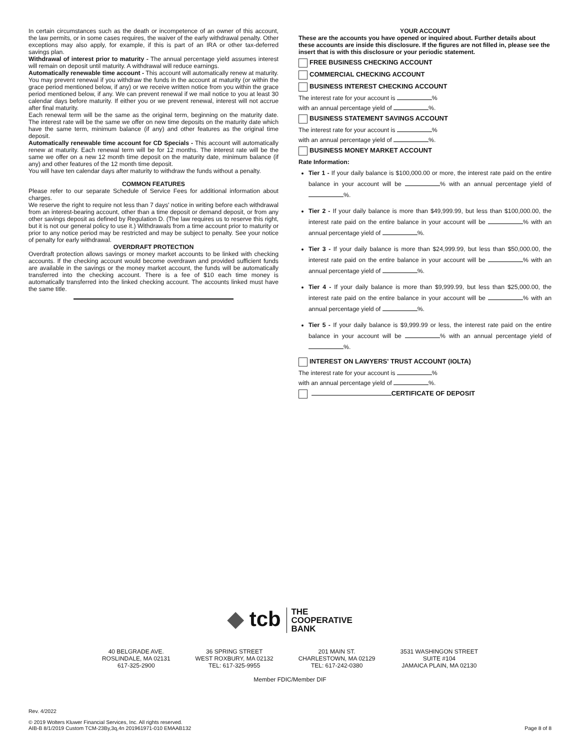In certain circumstances such as the death or incompetence of an owner of this account, the law permits, or in some cases requires, the waiver of the early withdrawal penalty. Other exceptions may also apply, for example, if this is part of an IRA or other tax-deferred savings plan.
Withdrawal of interest prior to maturity - The annual percentage yield assumes interest will remain on deposit until maturity. A withdrawal will reduce earnings.
Automatically renewable time account - This account will automatically renew at maturity. You may prevent renewal if you withdraw the funds in the account at maturity (or within the grace period mentioned below, if any) or we receive written notice from you within the grace period mentioned below, if any. We can prevent renewal if we mail notice to you at least 30 calendar days before maturity. If either you or we prevent renewal, interest will not accrue after final maturity.
Each renewal term will be the same as the original term, beginning on the maturity date. The interest rate will be the same we offer on new time deposits on the maturity date which have the same term, minimum balance (if any) and other features as the original time deposit.
Automatically renewable time account for CD Specials - This account will automatically renew at maturity. Each renewal term will be for 12 months. The interest rate will be the same we offer on a new 12 month time deposit on the maturity date, minimum balance (if any) and other features of the 12 month time deposit.
You will have ten calendar days after maturity to withdraw the funds without a penalty.
COMMON FEATURES
Please refer to our separate Schedule of Service Fees for additional information about charges.
We reserve the right to require not less than 7 days' notice in writing before each withdrawal from an interest-bearing account, other than a time deposit or demand deposit, or from any other savings deposit as defined by Regulation D. (The law requires us to reserve this right, but it is not our general policy to use it.) Withdrawals from a time account prior to maturity or prior to any notice period may be restricted and may be subject to penalty. See your notice of penalty for early withdrawal.
OVERDRAFT PROTECTION
Overdraft protection allows savings or money market accounts to be linked with checking accounts. If the checking account would become overdrawn and provided sufficient funds are available in the savings or the money market account, the funds will be automatically transferred into the checking account. There is a fee of $10 each time money is automatically transferred into the linked checking account. The accounts linked must have the same title.
YOUR ACCOUNT
These are the accounts you have opened or inquired about. Further details about these accounts are inside this disclosure. If the figures are not filled in, please see the insert that is with this disclosure or your periodic statement.
FREE BUSINESS CHECKING ACCOUNT
COMMERCIAL CHECKING ACCOUNT
BUSINESS INTEREST CHECKING ACCOUNT
The interest rate for your account is %
with an annual percentage yield of %.
BUSINESS STATEMENT SAVINGS ACCOUNT
The interest rate for your account is %
with an annual percentage yield of %.
BUSINESS MONEY MARKET ACCOUNT
Rate Information:
Tier 1 - If your daily balance is $100,000.00 or more, the interest rate paid on the entire balance in your account will be % with an annual percentage yield of %.
Tier 2 - If your daily balance is more than $49,999.99, but less than $100,000.00, the interest rate paid on the entire balance in your account will be % with an annual percentage yield of %.
Tier 3 - If your daily balance is more than $24,999.99, but less than $50,000.00, the interest rate paid on the entire balance in your account will be % with an annual percentage yield of %.
Tier 4 - If your daily balance is more than $9,999.99, but less than $25,000.00, the interest rate paid on the entire balance in your account will be % with an annual percentage yield of %.
Tier 5 - If your daily balance is $9,999.99 or less, the interest rate paid on the entire balance in your account will be % with an annual percentage yield of %.
INTEREST ON LAWYERS' TRUST ACCOUNT (IOLTA)
The interest rate for your account is %
with an annual percentage yield of %.
CERTIFICATE OF DEPOSIT
◆ tcb THE
COOPERATIVE
BANK
40 BELGRADE AVE.
ROSLINDALE, MA 02131
617-325-2900
36 SPRING STREET
WEST ROXBURY, MA 02132
TEL: 617-325-9955
201 MAIN ST.
CHARLESTOWN, MA 02129
TEL: 617-242-0380
3531 WASHINGON STREET
SUITE #104
JAMAICA PLAIN, MA 02130
Member FDIC/Member DIF
Rev. 4/2022
© 2019 Wolters Kluwer Financial Services, Inc. All rights reserved.
AIB-B 8/1/2019 Custom TCM-23By,3q,4n 201961971-010 EMAAB132 Page 8 of 8